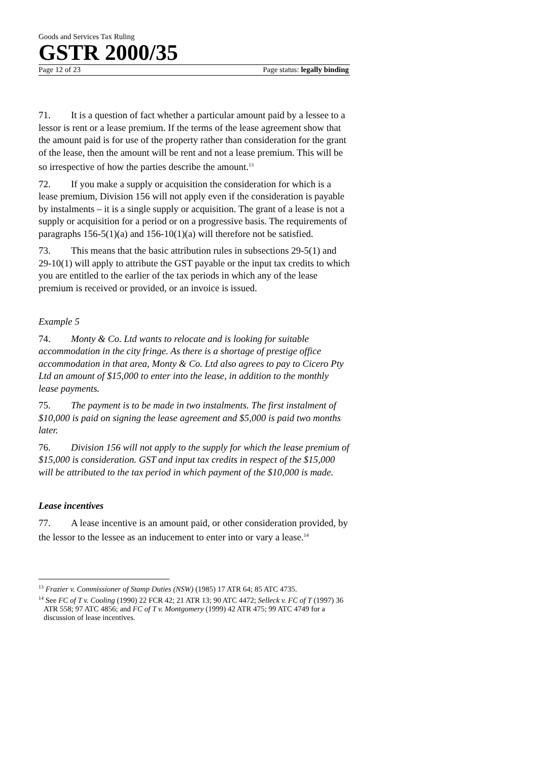Goods and Services Tax Ruling
GSTR 2000/35
Page 12 of 23 Page status: legally binding
71. It is a question of fact whether a particular amount paid by a lessee to a lessor is rent or a lease premium. If the terms of the lease agreement show that the amount paid is for use of the property rather than consideration for the grant of the lease, then the amount will be rent and not a lease premium. This will be so irrespective of how the parties describe the amount.<sup>13</sup>
72. If you make a supply or acquisition the consideration for which is a lease premium, Division 156 will not apply even if the consideration is payable by instalments – it is a single supply or acquisition. The grant of a lease is not a supply or acquisition for a period or on a progressive basis. The requirements of paragraphs 156-5(1)(a) and 156-10(1)(a) will therefore not be satisfied.
73. This means that the basic attribution rules in subsections 29-5(1) and 29-10(1) will apply to attribute the GST payable or the input tax credits to which you are entitled to the earlier of the tax periods in which any of the lease premium is received or provided, or an invoice is issued.
Example 5
74. Monty & Co. Ltd wants to relocate and is looking for suitable accommodation in the city fringe. As there is a shortage of prestige office accommodation in that area, Monty & Co. Ltd also agrees to pay to Cicero Pty Ltd an amount of $15,000 to enter into the lease, in addition to the monthly lease payments.
75. The payment is to be made in two instalments. The first instalment of $10,000 is paid on signing the lease agreement and $5,000 is paid two months later.
76. Division 156 will not apply to the supply for which the lease premium of $15,000 is consideration. GST and input tax credits in respect of the $15,000 will be attributed to the tax period in which payment of the $10,000 is made.
Lease incentives
77. A lease incentive is an amount paid, or other consideration provided, by the lessor to the lessee as an inducement to enter into or vary a lease.<sup>14</sup>
<sup>13</sup> Frazier v. Commissioner of Stamp Duties (NSW) (1985) 17 ATR 64; 85 ATC 4735.
<sup>14</sup> See FC of T v. Cooling (1990) 22 FCR 42; 21 ATR 13; 90 ATC 4472; Selleck v. FC of T (1997) 36 ATR 558; 97 ATC 4856; and FC of T v. Montgomery (1999) 42 ATR 475; 99 ATC 4749 for a discussion of lease incentives.